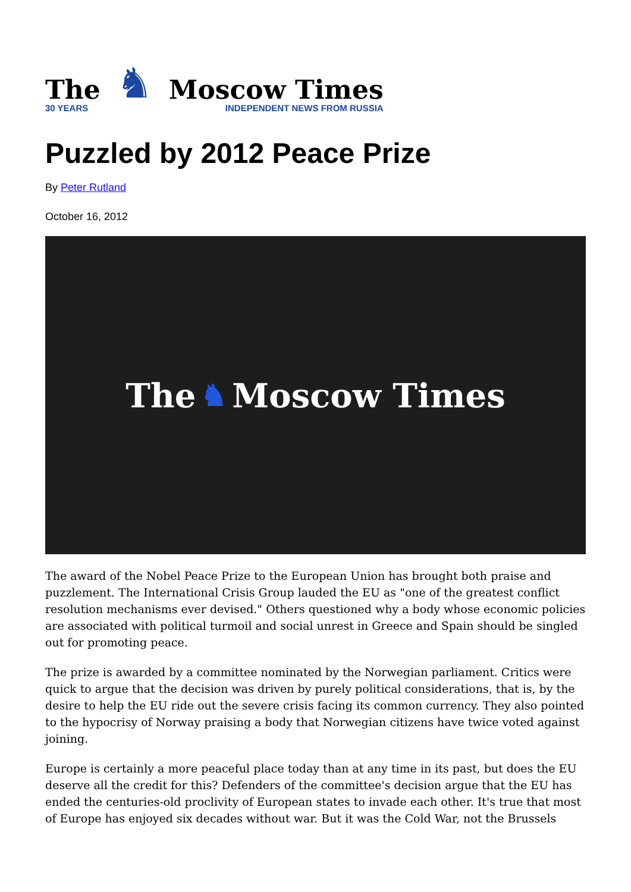The
30 YEARS
♞
Moscow Times
INDEPENDENT NEWS FROM RUSSIA
Puzzled by 2012 Peace Prize
By Peter Rutland
October 16, 2012
The ♞ Moscow Times
The award of the Nobel Peace Prize to the European Union has brought both praise and puzzlement. The International Crisis Group lauded the EU as "one of the greatest conflict resolution mechanisms ever devised." Others questioned why a body whose economic policies are associated with political turmoil and social unrest in Greece and Spain should be singled out for promoting peace.
The prize is awarded by a committee nominated by the Norwegian parliament. Critics were quick to argue that the decision was driven by purely political considerations, that is, by the desire to help the EU ride out the severe crisis facing its common currency. They also pointed to the hypocrisy of Norway praising a body that Norwegian citizens have twice voted against joining.
Europe is certainly a more peaceful place today than at any time in its past, but does the EU deserve all the credit for this? Defenders of the committee's decision argue that the EU has ended the centuries-old proclivity of European states to invade each other. It's true that most of Europe has enjoyed six decades without war. But it was the Cold War, not the Brussels